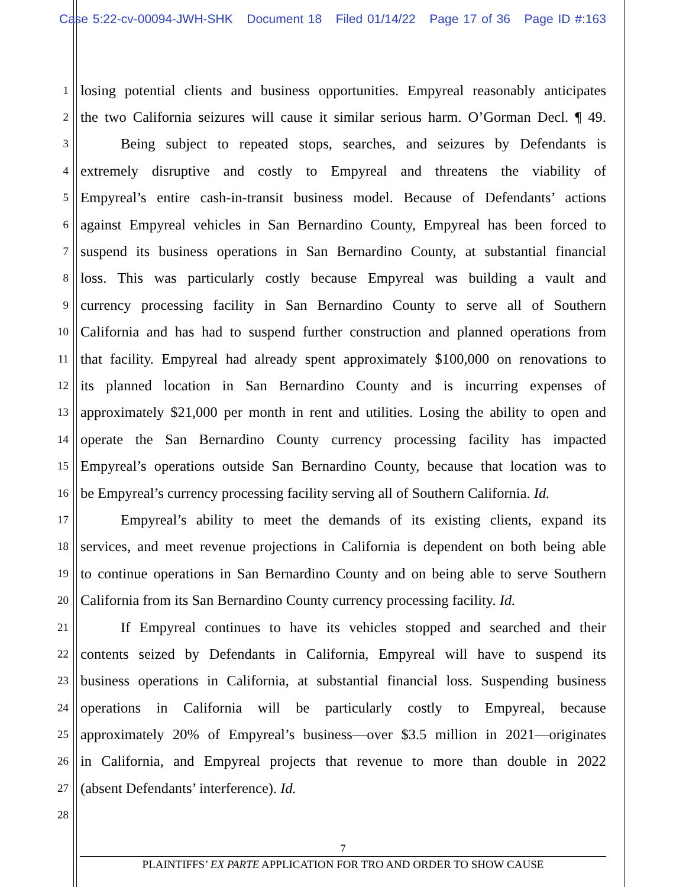Case 5:22-cv-00094-JWH-SHK Document 18 Filed 01/14/22 Page 17 of 36 Page ID #:163
1 losing potential clients and business opportunities. Empyreal reasonably anticipates
2 the two California seizures will cause it similar serious harm. O’Gorman Decl. ¶ 49.
3 Being subject to repeated stops, searches, and seizures by Defendants is
4 extremely disruptive and costly to Empyreal and threatens the viability of
5 Empyreal’s entire cash-in-transit business model. Because of Defendants’ actions
6 against Empyreal vehicles in San Bernardino County, Empyreal has been forced to
7 suspend its business operations in San Bernardino County, at substantial financial
8 loss. This was particularly costly because Empyreal was building a vault and
9 currency processing facility in San Bernardino County to serve all of Southern
10 California and has had to suspend further construction and planned operations from
11 that facility. Empyreal had already spent approximately $100,000 on renovations to
12 its planned location in San Bernardino County and is incurring expenses of
13 approximately $21,000 per month in rent and utilities. Losing the ability to open and
14 operate the San Bernardino County currency processing facility has impacted
15 Empyreal’s operations outside San Bernardino County, because that location was to
16 be Empyreal’s currency processing facility serving all of Southern California. Id.
17 Empyreal’s ability to meet the demands of its existing clients, expand its
18 services, and meet revenue projections in California is dependent on both being able
19 to continue operations in San Bernardino County and on being able to serve Southern
20 California from its San Bernardino County currency processing facility. Id.
21 If Empyreal continues to have its vehicles stopped and searched and their
22 contents seized by Defendants in California, Empyreal will have to suspend its
23 business operations in California, at substantial financial loss. Suspending business
24 operations in California will be particularly costly to Empyreal, because
25 approximately 20% of Empyreal’s business—over $3.5 million in 2021—originates
26 in California, and Empyreal projects that revenue to more than double in 2022
27 (absent Defendants’ interference). Id.
28
7
PLAINTIFFS’ EX PARTE APPLICATION FOR TRO AND ORDER TO SHOW CAUSE